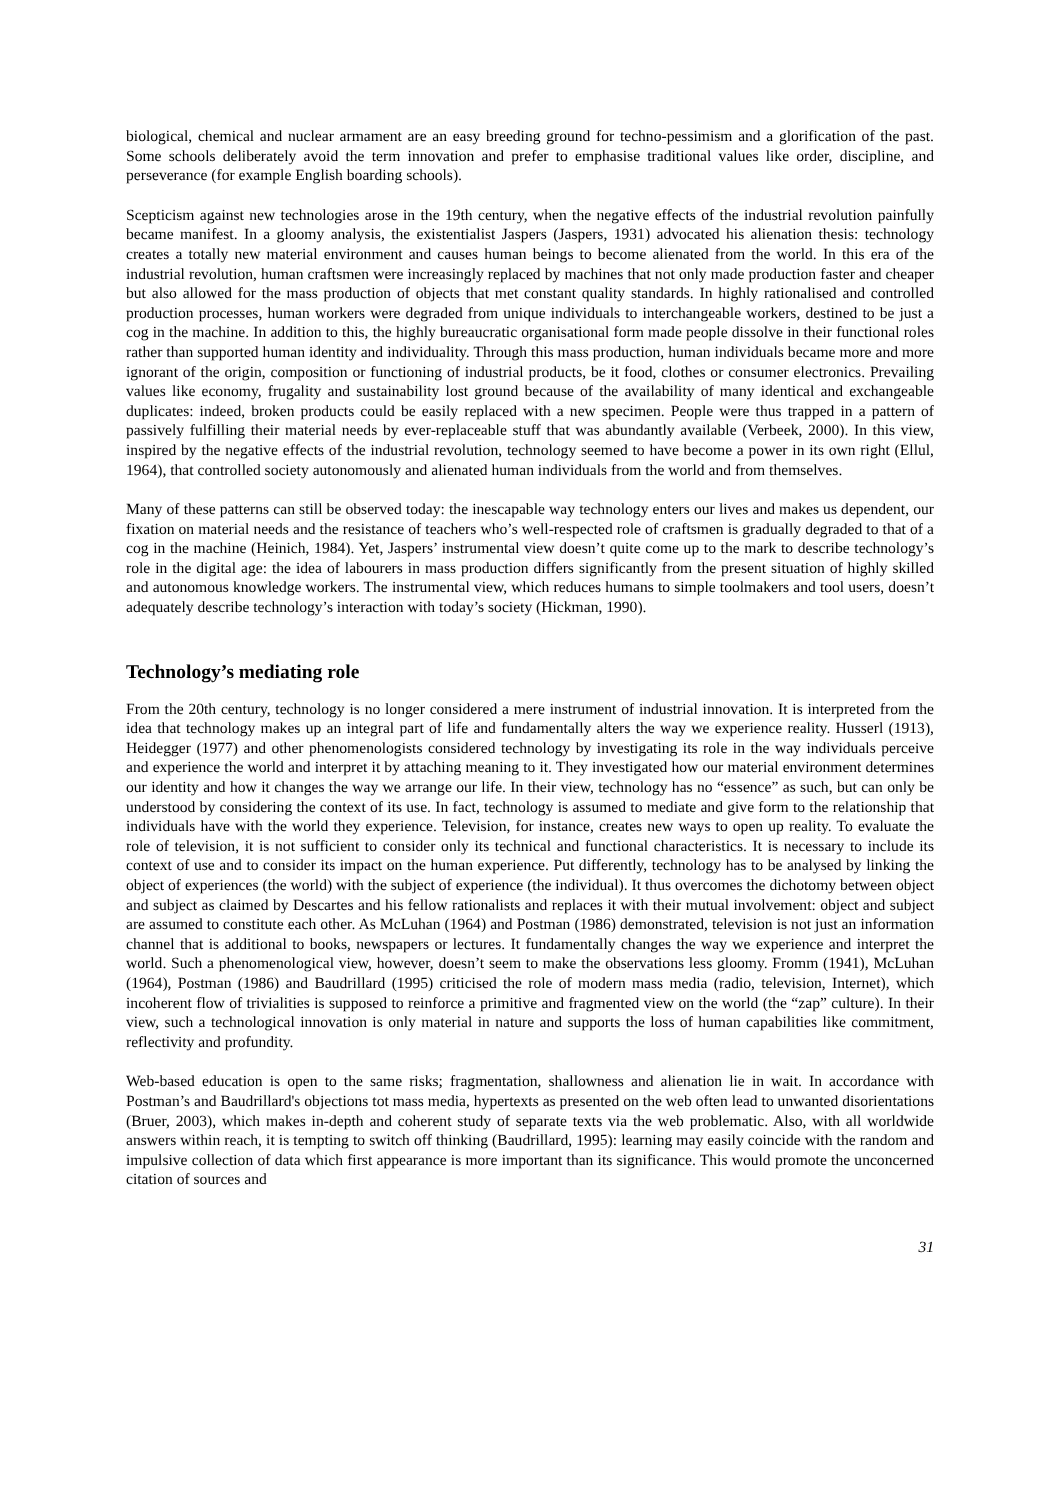biological, chemical and nuclear armament are an easy breeding ground for techno-pessimism and a glorification of the past. Some schools deliberately avoid the term innovation and prefer to emphasise traditional values like order, discipline, and perseverance (for example English boarding schools).
Scepticism against new technologies arose in the 19th century, when the negative effects of the industrial revolution painfully became manifest. In a gloomy analysis, the existentialist Jaspers (Jaspers, 1931) advocated his alienation thesis: technology creates a totally new material environment and causes human beings to become alienated from the world. In this era of the industrial revolution, human craftsmen were increasingly replaced by machines that not only made production faster and cheaper but also allowed for the mass production of objects that met constant quality standards. In highly rationalised and controlled production processes, human workers were degraded from unique individuals to interchangeable workers, destined to be just a cog in the machine. In addition to this, the highly bureaucratic organisational form made people dissolve in their functional roles rather than supported human identity and individuality. Through this mass production, human individuals became more and more ignorant of the origin, composition or functioning of industrial products, be it food, clothes or consumer electronics. Prevailing values like economy, frugality and sustainability lost ground because of the availability of many identical and exchangeable duplicates: indeed, broken products could be easily replaced with a new specimen. People were thus trapped in a pattern of passively fulfilling their material needs by ever-replaceable stuff that was abundantly available (Verbeek, 2000). In this view, inspired by the negative effects of the industrial revolution, technology seemed to have become a power in its own right (Ellul, 1964), that controlled society autonomously and alienated human individuals from the world and from themselves.
Many of these patterns can still be observed today: the inescapable way technology enters our lives and makes us dependent, our fixation on material needs and the resistance of teachers who’s well-respected role of craftsmen is gradually degraded to that of a cog in the machine (Heinich, 1984). Yet, Jaspers’ instrumental view doesn’t quite come up to the mark to describe technology’s role in the digital age: the idea of labourers in mass production differs significantly from the present situation of highly skilled and autonomous knowledge workers. The instrumental view, which reduces humans to simple toolmakers and tool users, doesn’t adequately describe technology’s interaction with today’s society (Hickman, 1990).
Technology’s mediating role
From the 20th century, technology is no longer considered a mere instrument of industrial innovation. It is interpreted from the idea that technology makes up an integral part of life and fundamentally alters the way we experience reality. Husserl (1913), Heidegger (1977) and other phenomenologists considered technology by investigating its role in the way individuals perceive and experience the world and interpret it by attaching meaning to it. They investigated how our material environment determines our identity and how it changes the way we arrange our life. In their view, technology has no “essence” as such, but can only be understood by considering the context of its use. In fact, technology is assumed to mediate and give form to the relationship that individuals have with the world they experience. Television, for instance, creates new ways to open up reality. To evaluate the role of television, it is not sufficient to consider only its technical and functional characteristics. It is necessary to include its context of use and to consider its impact on the human experience. Put differently, technology has to be analysed by linking the object of experiences (the world) with the subject of experience (the individual). It thus overcomes the dichotomy between object and subject as claimed by Descartes and his fellow rationalists and replaces it with their mutual involvement: object and subject are assumed to constitute each other. As McLuhan (1964) and Postman (1986) demonstrated, television is not just an information channel that is additional to books, newspapers or lectures. It fundamentally changes the way we experience and interpret the world. Such a phenomenological view, however, doesn’t seem to make the observations less gloomy. Fromm (1941), McLuhan (1964), Postman (1986) and Baudrillard (1995) criticised the role of modern mass media (radio, television, Internet), which incoherent flow of trivialities is supposed to reinforce a primitive and fragmented view on the world (the “zap” culture). In their view, such a technological innovation is only material in nature and supports the loss of human capabilities like commitment, reflectivity and profundity.
Web-based education is open to the same risks; fragmentation, shallowness and alienation lie in wait. In accordance with Postman’s and Baudrillard's objections tot mass media, hypertexts as presented on the web often lead to unwanted disorientations (Bruer, 2003), which makes in-depth and coherent study of separate texts via the web problematic. Also, with all worldwide answers within reach, it is tempting to switch off thinking (Baudrillard, 1995): learning may easily coincide with the random and impulsive collection of data which first appearance is more important than its significance. This would promote the unconcerned citation of sources and
31